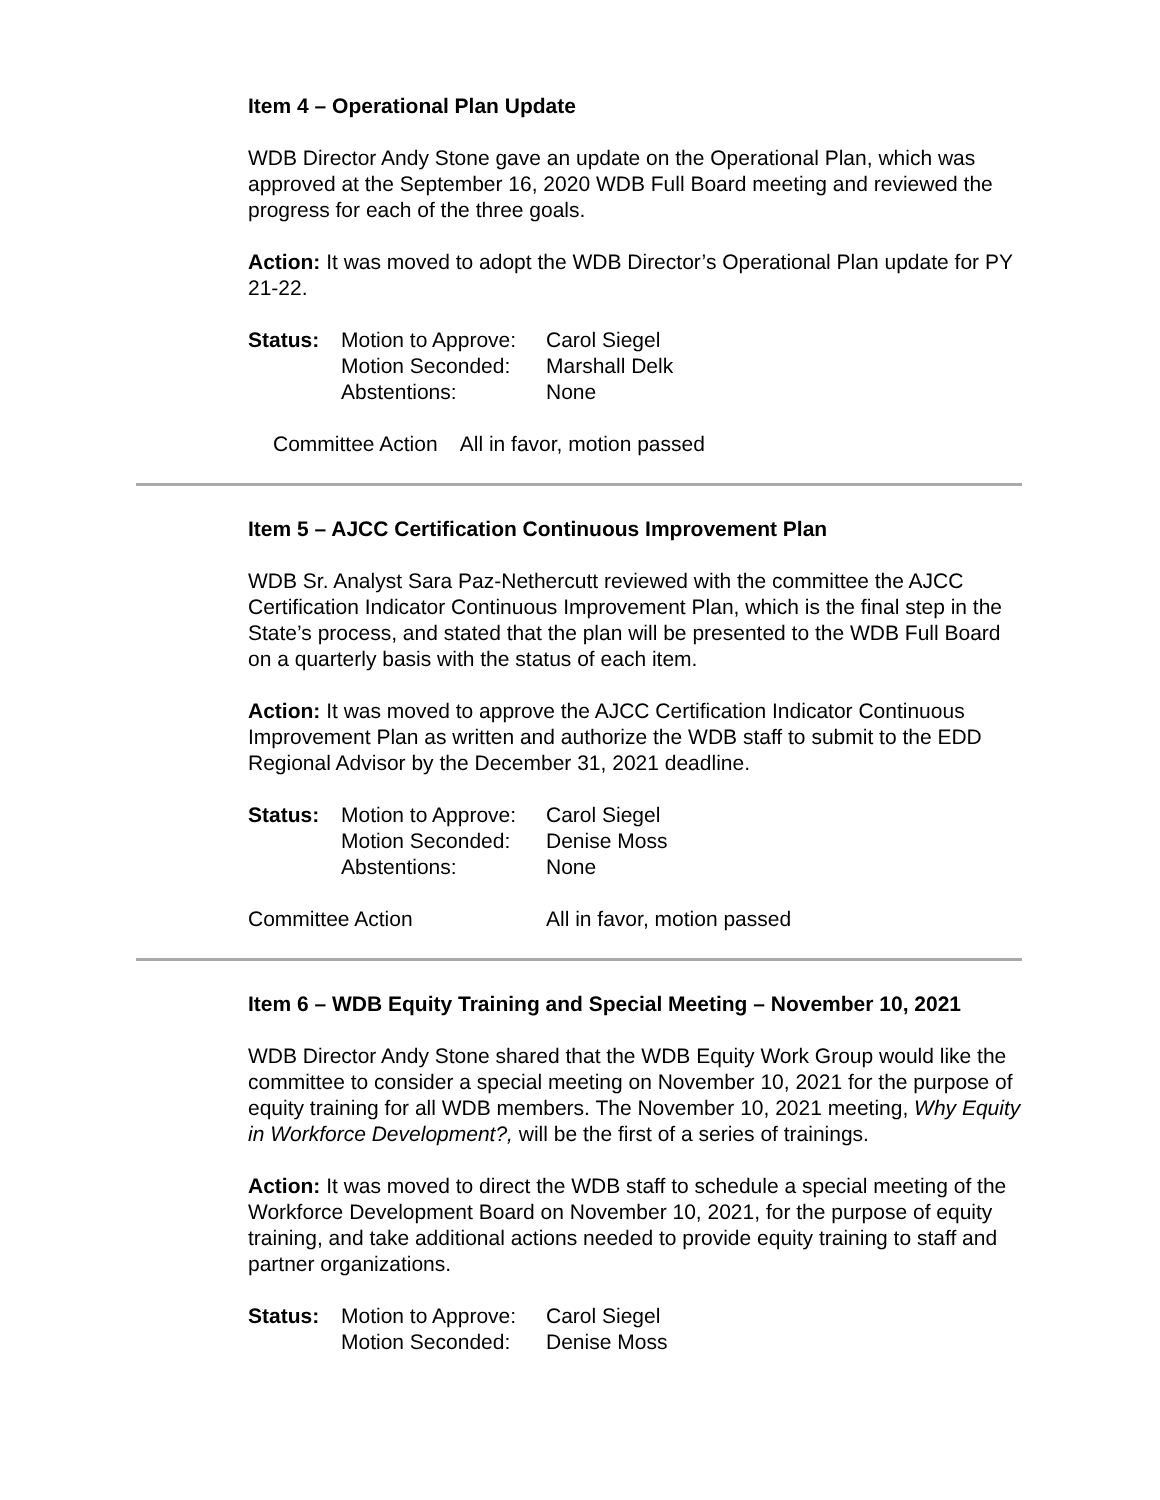Item 4 – Operational Plan Update
WDB Director Andy Stone gave an update on the Operational Plan, which was approved at the September 16, 2020 WDB Full Board meeting and reviewed the progress for each of the three goals.
Action: It was moved to adopt the WDB Director’s Operational Plan update for PY 21-22.
| Status: | Motion to Approve: | Carol Siegel |
| | Motion Seconded: | Marshall Delk |
| | Abstentions: | None |
Committee Action All in favor, motion passed
Item 5 – AJCC Certification Continuous Improvement Plan
WDB Sr. Analyst Sara Paz-Nethercutt reviewed with the committee the AJCC Certification Indicator Continuous Improvement Plan, which is the final step in the State’s process, and stated that the plan will be presented to the WDB Full Board on a quarterly basis with the status of each item.
Action: It was moved to approve the AJCC Certification Indicator Continuous Improvement Plan as written and authorize the WDB staff to submit to the EDD Regional Advisor by the December 31, 2021 deadline.
| Status: | Motion to Approve: | Carol Siegel |
| | Motion Seconded: | Denise Moss |
| | Abstentions: | None |
| Committee Action | All in favor, motion passed |
Item 6 – WDB Equity Training and Special Meeting – November 10, 2021
WDB Director Andy Stone shared that the WDB Equity Work Group would like the committee to consider a special meeting on November 10, 2021 for the purpose of equity training for all WDB members. The November 10, 2021 meeting, Why Equity in Workforce Development?, will be the first of a series of trainings.
Action: It was moved to direct the WDB staff to schedule a special meeting of the Workforce Development Board on November 10, 2021, for the purpose of equity training, and take additional actions needed to provide equity training to staff and partner organizations.
| Status: | Motion to Approve: | Carol Siegel |
| | Motion Seconded: | Denise Moss |